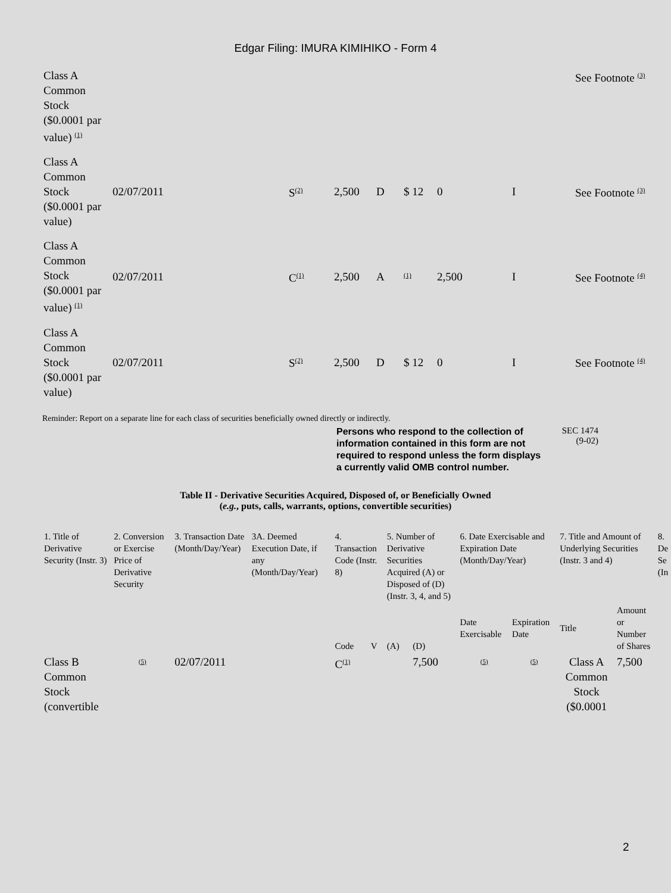Edgar Filing: IMURA KIMIHIKO - Form 4
| Class A Common Stock ($0.0001 par value) <sup>(1)</sup> | | | | | | | | See Footnote <sup>(3)</sup> |
| Class A Common Stock ($0.0001 par value) | 02/07/2011 | S<sup>(2)</sup> | 2,500 | D | $ 12 | 0 | I | See Footnote <sup>(3)</sup> |
| Class A Common Stock ($0.0001 par value) <sup>(1)</sup> | 02/07/2011 | C<sup>(1)</sup> | 2,500 | A | <sup>(1)</sup> | 2,500 | I | See Footnote <sup>(4)</sup> |
| Class A Common Stock ($0.0001 par value) | 02/07/2011 | S<sup>(2)</sup> | 2,500 | D | $ 12 | 0 | I | See Footnote <sup>(4)</sup> |
Reminder: Report on a separate line for each class of securities beneficially owned directly or indirectly.
Persons who respond to the collection of information contained in this form are not required to respond unless the form displays a currently valid OMB control number.
SEC 1474
(9-02)
Table II - Derivative Securities Acquired, Disposed of, or Beneficially Owned
(e.g., puts, calls, warrants, options, convertible securities)
| 1. Title of Derivative Security (Instr. 3) | 2. Conversion or Exercise Price of Derivative Security | 3. Transaction Date (Month/Day/Year) | 3A. Deemed Execution Date, if any (Month/Day/Year) | 4. Transaction Code (Instr. 8) | | 5. Number of Derivative Securities Acquired (A) or Disposed of (D) (Instr. 3, 4, and 5) | | 6. Date Exercisable and Expiration Date (Month/Day/Year) | | 7. Title and Amount of Underlying Securities (Instr. 3 and 4) | | 8. De Se (In |
| --- | --- | --- | --- | --- | --- | --- | --- | --- | --- | --- | --- | --- |
| | | | | Code | V | (A) | (D) | Date Exercisable | Expiration Date | Title | Amount or Number of Shares | |
| Class B Common Stock (convertible | <sup>(5)</sup> | 02/07/2011 | | C<sup>(1)</sup> | | | 7,500 | <sup>(5)</sup> | <sup>(5)</sup> | Class A Common Stock ($0.0001 | 7,500 | |
2